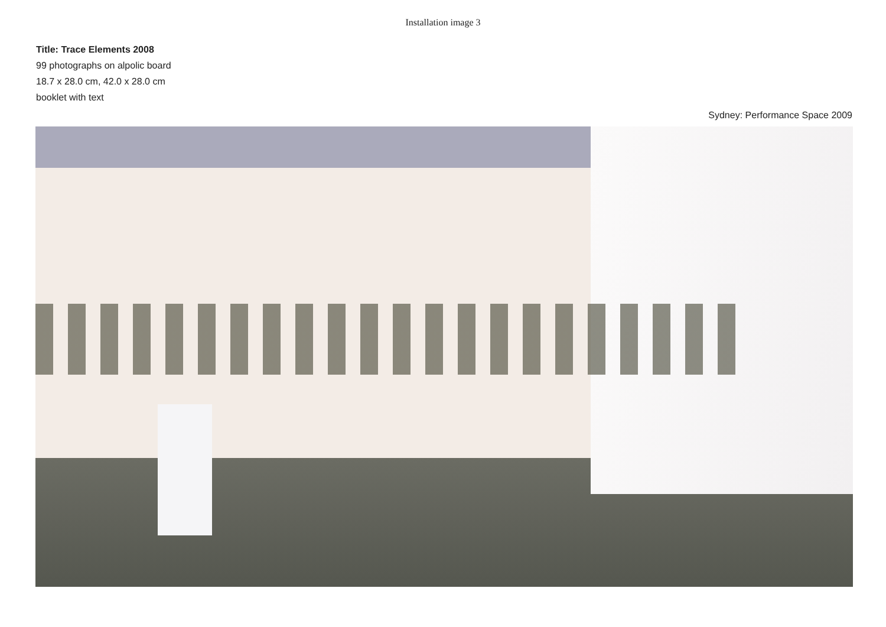Installation image 3
Title: Trace Elements 2008
99 photographs on alpolic board
18.7 x 28.0 cm, 42.0 x 28.0 cm
booklet with text
Sydney: Performance Space 2009